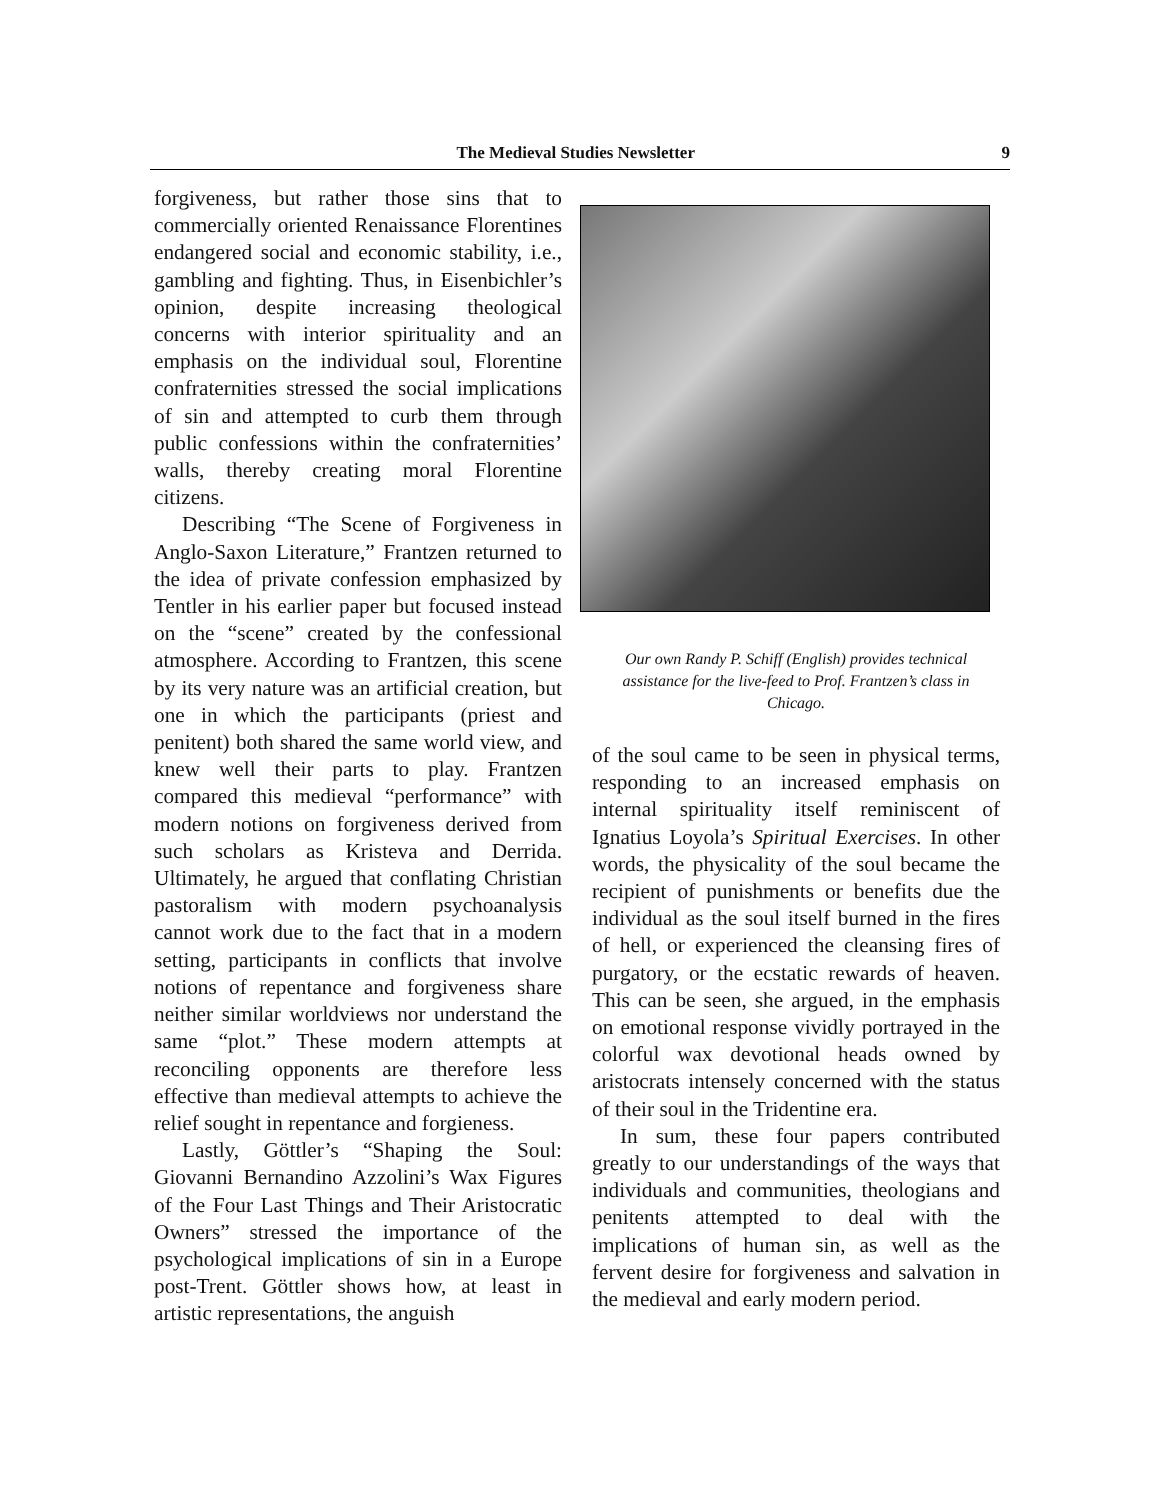The Medieval Studies Newsletter 9
forgiveness, but rather those sins that to commercially oriented Renaissance Florentines endangered social and economic stability, i.e., gambling and fighting. Thus, in Eisenbichler’s opinion, despite increasing theological concerns with interior spirituality and an emphasis on the individual soul, Florentine confraternities stressed the social implications of sin and attempted to curb them through public confessions within the confraternities’ walls, thereby creating moral Florentine citizens.
Describing “The Scene of Forgiveness in Anglo-Saxon Literature,” Frantzen returned to the idea of private confession emphasized by Tentler in his earlier paper but focused instead on the “scene” created by the confessional atmosphere. According to Frantzen, this scene by its very nature was an artificial creation, but one in which the participants (priest and penitent) both shared the same world view, and knew well their parts to play. Frantzen compared this medieval “performance” with modern notions on forgiveness derived from such scholars as Kristeva and Derrida. Ultimately, he argued that conflating Christian pastoralism with modern psychoanalysis cannot work due to the fact that in a modern setting, participants in conflicts that involve notions of repentance and forgiveness share neither similar worldviews nor understand the same “plot.” These modern attempts at reconciling opponents are therefore less effective than medieval attempts to achieve the relief sought in repentance and forgieness.
Lastly, Göttler’s “Shaping the Soul: Giovanni Bernandino Azzolini’s Wax Figures of the Four Last Things and Their Aristocratic Owners” stressed the importance of the psychological implications of sin in a Europe post-Trent. Göttler shows how, at least in artistic representations, the anguish
Our own Randy P. Schiff (English) provides technical assistance for the live-feed to Prof. Frantzen’s class in Chicago.
of the soul came to be seen in physical terms, responding to an increased emphasis on internal spirituality itself reminiscent of Ignatius Loyola’s Spiritual Exercises. In other words, the physicality of the soul became the recipient of punishments or benefits due the individual as the soul itself burned in the fires of hell, or experienced the cleansing fires of purgatory, or the ecstatic rewards of heaven. This can be seen, she argued, in the emphasis on emotional response vividly portrayed in the colorful wax devotional heads owned by aristocrats intensely concerned with the status of their soul in the Tridentine era.
In sum, these four papers contributed greatly to our understandings of the ways that individuals and communities, theologians and penitents attempted to deal with the implications of human sin, as well as the fervent desire for forgiveness and salvation in the medieval and early modern period.